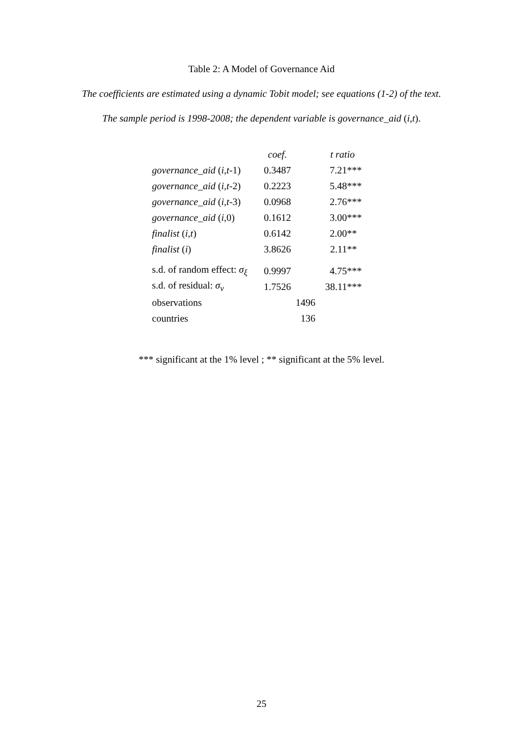Table 2: A Model of Governance Aid
The coefficients are estimated using a dynamic Tobit model; see equations (1-2) of the text.
The sample period is 1998-2008; the dependent variable is governance_aid (i,t).
| | coef. | t ratio |
| --- | --- | --- |
| governance_aid ( i , t -1) | 0.3487 | 7.21*** |
| governance_aid ( i , t -2) | 0.2223 | 5.48*** |
| governance_aid ( i , t -3) | 0.0968 | 2.76*** |
| governance_aid ( i ,0) | 0.1612 | 3.00*** |
| finalist ( i , t ) | 0.6142 | 2.00** |
| finalist ( i ) | 3.8626 | 2.11** |
| s.d. of random effect: σ<sub>ξ</sub> | 0.9997 | 4.75*** |
| s.d. of residual: σ<sub>ν</sub> | 1.7526 | 38.11*** |
| observations | 1496 | |
| countries | 136 | |
*** significant at the 1% level ; ** significant at the 5% level.
25